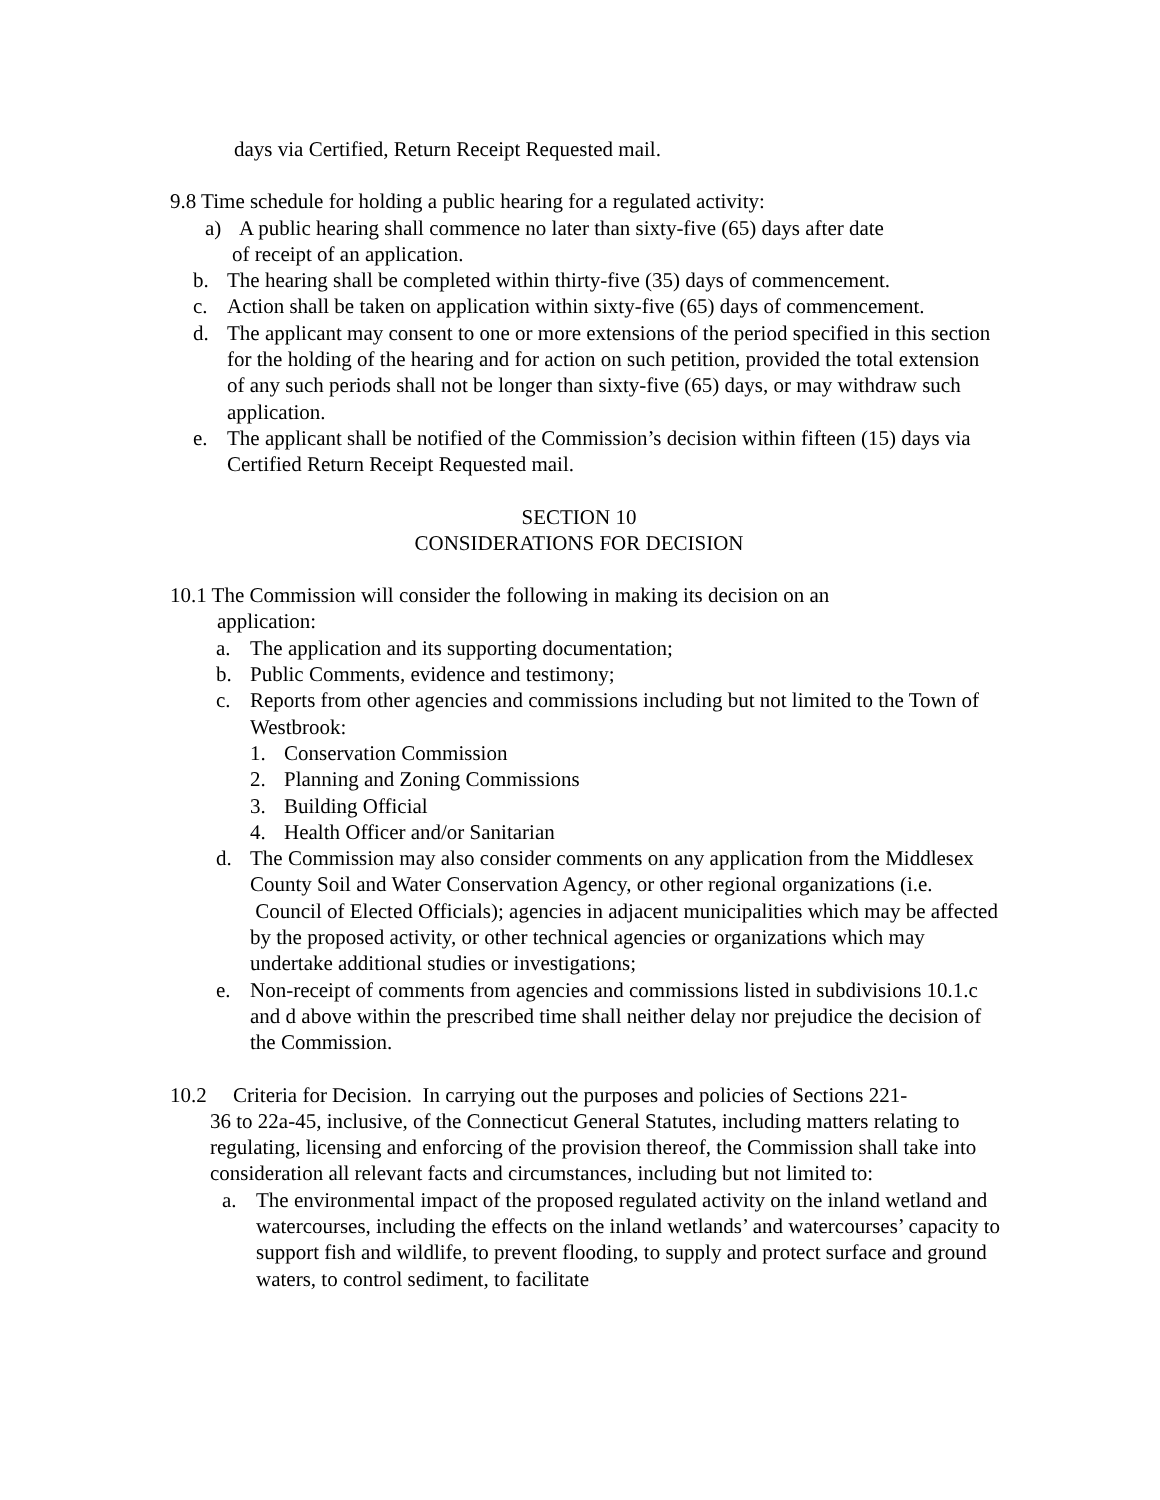days via Certified, Return Receipt Requested mail.
9.8 Time schedule for holding a public hearing for a regulated activity:
a) A public hearing shall commence no later than sixty-five (65) days after date
of receipt of an application.
b. The hearing shall be completed within thirty-five (35) days of commencement.
c. Action shall be taken on application within sixty-five (65) days of commencement.
d. The applicant may consent to one or more extensions of the period specified in this section for the holding of the hearing and for action on such petition, provided the total extension of any such periods shall not be longer than sixty-five (65) days, or may withdraw such application.
e. The applicant shall be notified of the Commission’s decision within fifteen (15) days via Certified Return Receipt Requested mail.
SECTION 10
CONSIDERATIONS FOR DECISION
10.1 The Commission will consider the following in making its decision on an
application:
a. The application and its supporting documentation;
b. Public Comments, evidence and testimony;
c. Reports from other agencies and commissions including but not limited to the Town of Westbrook:
1. Conservation Commission
2. Planning and Zoning Commissions
3. Building Official
4. Health Officer and/or Sanitarian
d. The Commission may also consider comments on any application from the Middlesex County Soil and Water Conservation Agency, or other regional organizations (i.e. Council of Elected Officials); agencies in adjacent municipalities which may be affected by the proposed activity, or other technical agencies or organizations which may undertake additional studies or investigations;
e. Non-receipt of comments from agencies and commissions listed in subdivisions 10.1.c and d above within the prescribed time shall neither delay nor prejudice the decision of the Commission.
10.2 Criteria for Decision. In carrying out the purposes and policies of Sections 221-
36 to 22a-45, inclusive, of the Connecticut General Statutes, including matters relating to regulating, licensing and enforcing of the provision thereof, the Commission shall take into consideration all relevant facts and circumstances, including but not limited to:
a. The environmental impact of the proposed regulated activity on the inland wetland and watercourses, including the effects on the inland wetlands’ and watercourses’ capacity to support fish and wildlife, to prevent flooding, to supply and protect surface and ground waters, to control sediment, to facilitate